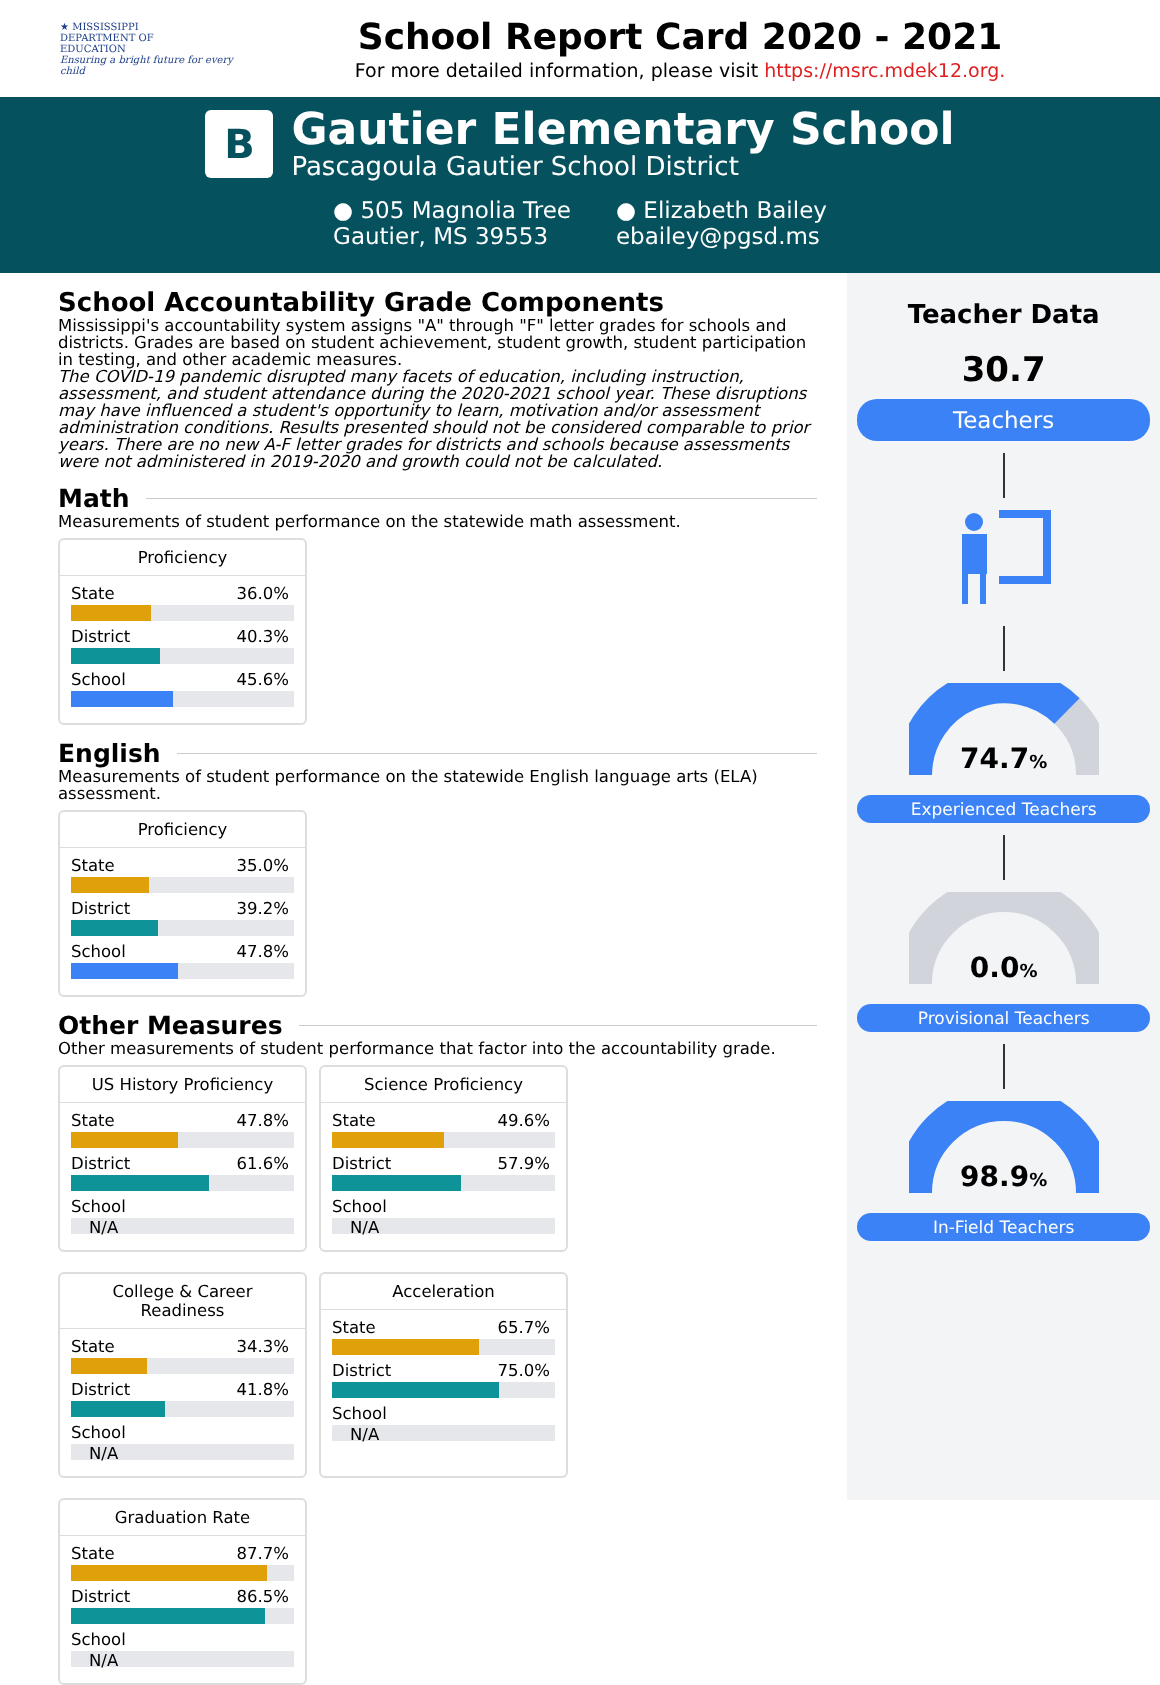★ MISSISSIPPI
DEPARTMENT OF
EDUCATION
Ensuring a bright future for every child
School Report Card 2020 - 2021
For more detailed information, please visit https://msrc.mdek12.org.
B
Gautier Elementary School
Pascagoula Gautier School District
● 505 Magnolia Tree
Gautier, MS 39553
● Elizabeth Bailey
ebailey@pgsd.ms
School Accountability Grade Components
Mississippi's accountability system assigns "A" through "F" letter grades for schools and districts. Grades are based on student achievement, student growth, student participation in testing, and other academic measures.
The COVID-19 pandemic disrupted many facets of education, including instruction, assessment, and student attendance during the 2020-2021 school year. These disruptions may have influenced a student's opportunity to learn, motivation and/or assessment administration conditions. Results presented should not be considered comparable to prior years. There are no new A-F letter grades for districts and schools because assessments were not administered in 2019-2020 and growth could not be calculated.
Math
Measurements of student performance on the statewide math assessment.
Proficiency
State 36.0%
District 40.3%
School 45.6%
English
Measurements of student performance on the statewide English language arts (ELA) assessment.
Proficiency
State 35.0%
District 39.2%
School 47.8%
Other Measures
Other measurements of student performance that factor into the accountability grade.
US History Proficiency
State 47.8%
District 61.6%
School
N/A
Science Proficiency
State 49.6%
District 57.9%
School
N/A
College & Career Readiness
State 34.3%
District 41.8%
School
N/A
Acceleration
State 65.7%
District 75.0%
School
N/A
Graduation Rate
State 87.7%
District 86.5%
School
N/A
Teacher Data
30.7
Teachers
74.7%
Experienced Teachers
0.0%
Provisional Teachers
98.9%
In-Field Teachers